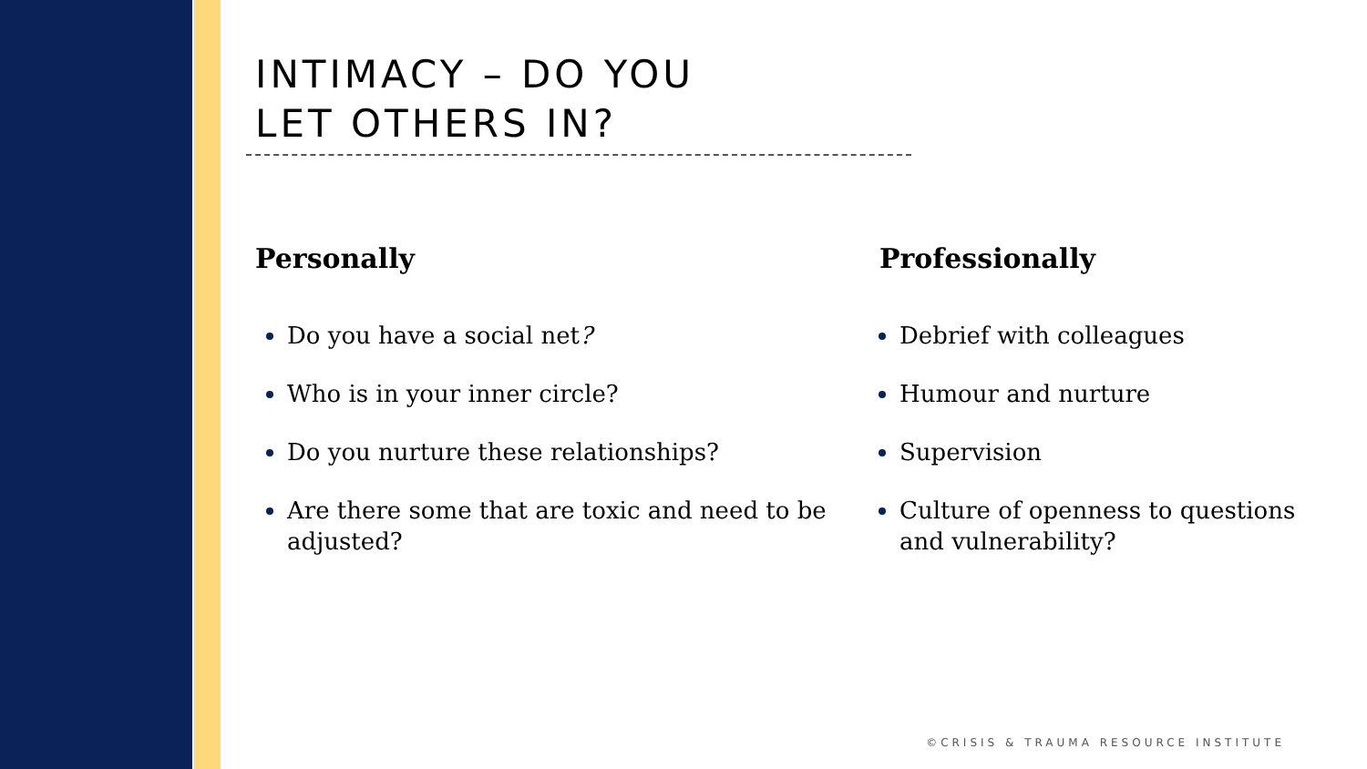INTIMACY – DO YOU
LET OTHERS IN?
Personally
Do you have a social net?
Who is in your inner circle?
Do you nurture these relationships?
Are there some that are toxic and need to be adjusted?
Professionally
Debrief with colleagues
Humour and nurture
Supervision
Culture of openness to questions and vulnerability?
©CRISIS & TRAUMA RESOURCE INSTITUTE